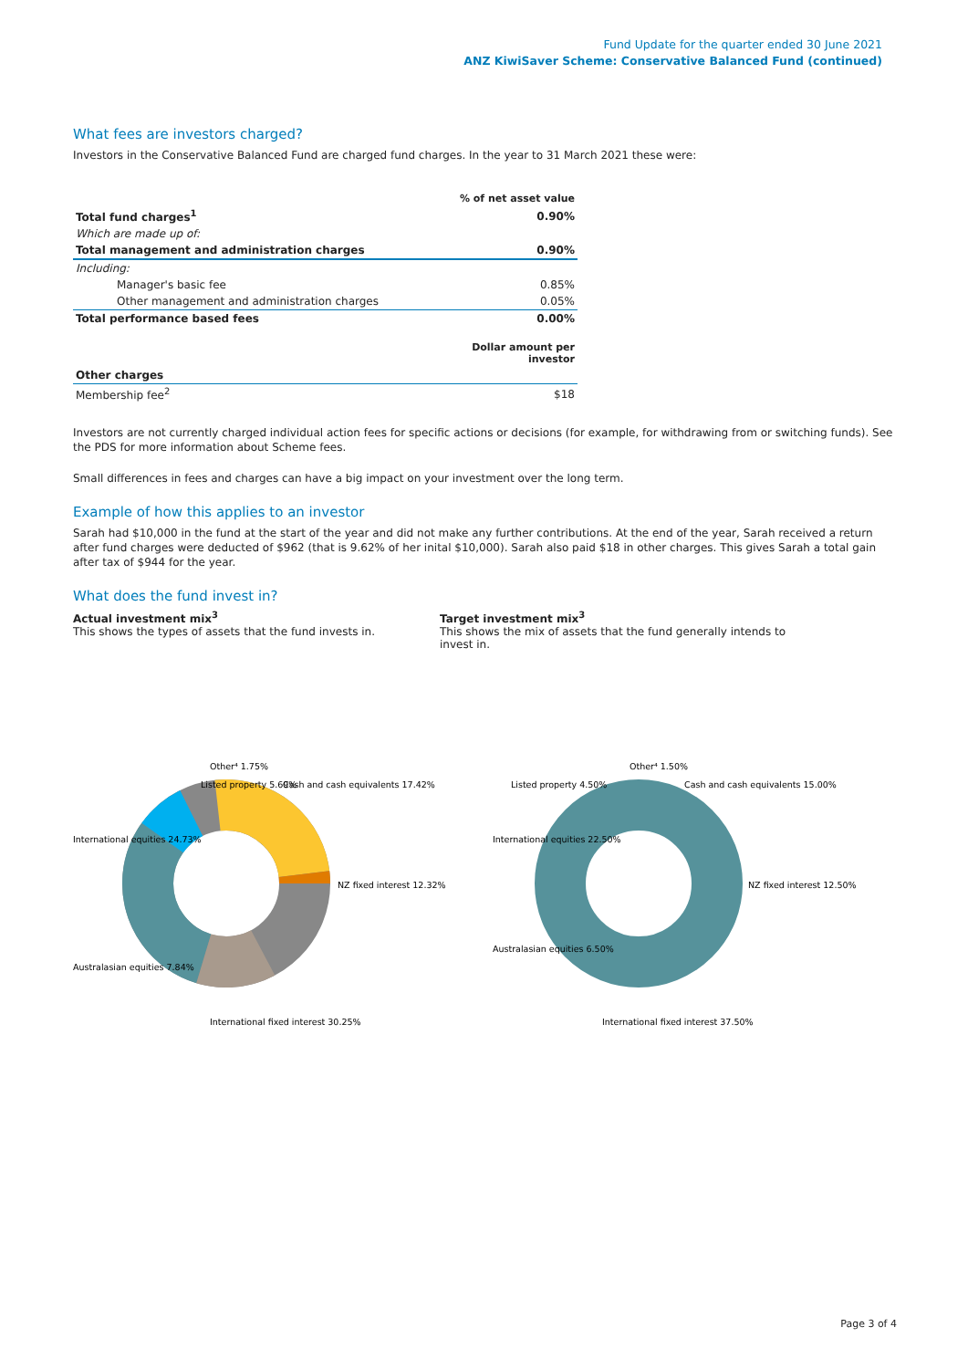Fund Update for the quarter ended 30 June 2021
ANZ KiwiSaver Scheme: Conservative Balanced Fund (continued)
What fees are investors charged?
Investors in the Conservative Balanced Fund are charged fund charges. In the year to 31 March 2021 these were:
| | % of net asset value |
| Total fund charges<sup>1</sup> | 0.90% |
| Which are made up of: | |
| Total management and administration charges | 0.90% |
| Including: | |
| Manager's basic fee | 0.85% |
| Other management and administration charges | 0.05% |
| Total performance based fees | 0.00% |
| | Dollar amount per investor |
| Other charges | |
| Membership fee<sup>2</sup> | $18 |
Investors are not currently charged individual action fees for specific actions or decisions (for example, for withdrawing from or switching funds). See the PDS for more information about Scheme fees.
Small differences in fees and charges can have a big impact on your investment over the long term.
Example of how this applies to an investor
Sarah had $10,000 in the fund at the start of the year and did not make any further contributions. At the end of the year, Sarah received a return after fund charges were deducted of $962 (that is 9.62% of her inital $10,000). Sarah also paid $18 in other charges. This gives Sarah a total gain after tax of $944 for the year.
What does the fund invest in?
Actual investment mix<sup>3</sup>
This shows the types of assets that the fund invests in.
Target investment mix<sup>3</sup>
This shows the mix of assets that the fund generally intends to invest in.
Listed property 5.69%
Cash and cash equivalents 17.42%
International equities 24.73%
NZ fixed interest 12.32%
Australasian equities 7.84%
International fixed interest 30.25%
Other⁴ 1.75%
International equities 22.50%
Other⁴ 1.50%
Listed property 4.50%
Cash and cash equivalents 15.00%
NZ fixed interest 12.50%
Australasian equities 6.50%
International fixed interest 37.50%
Page 3 of 4